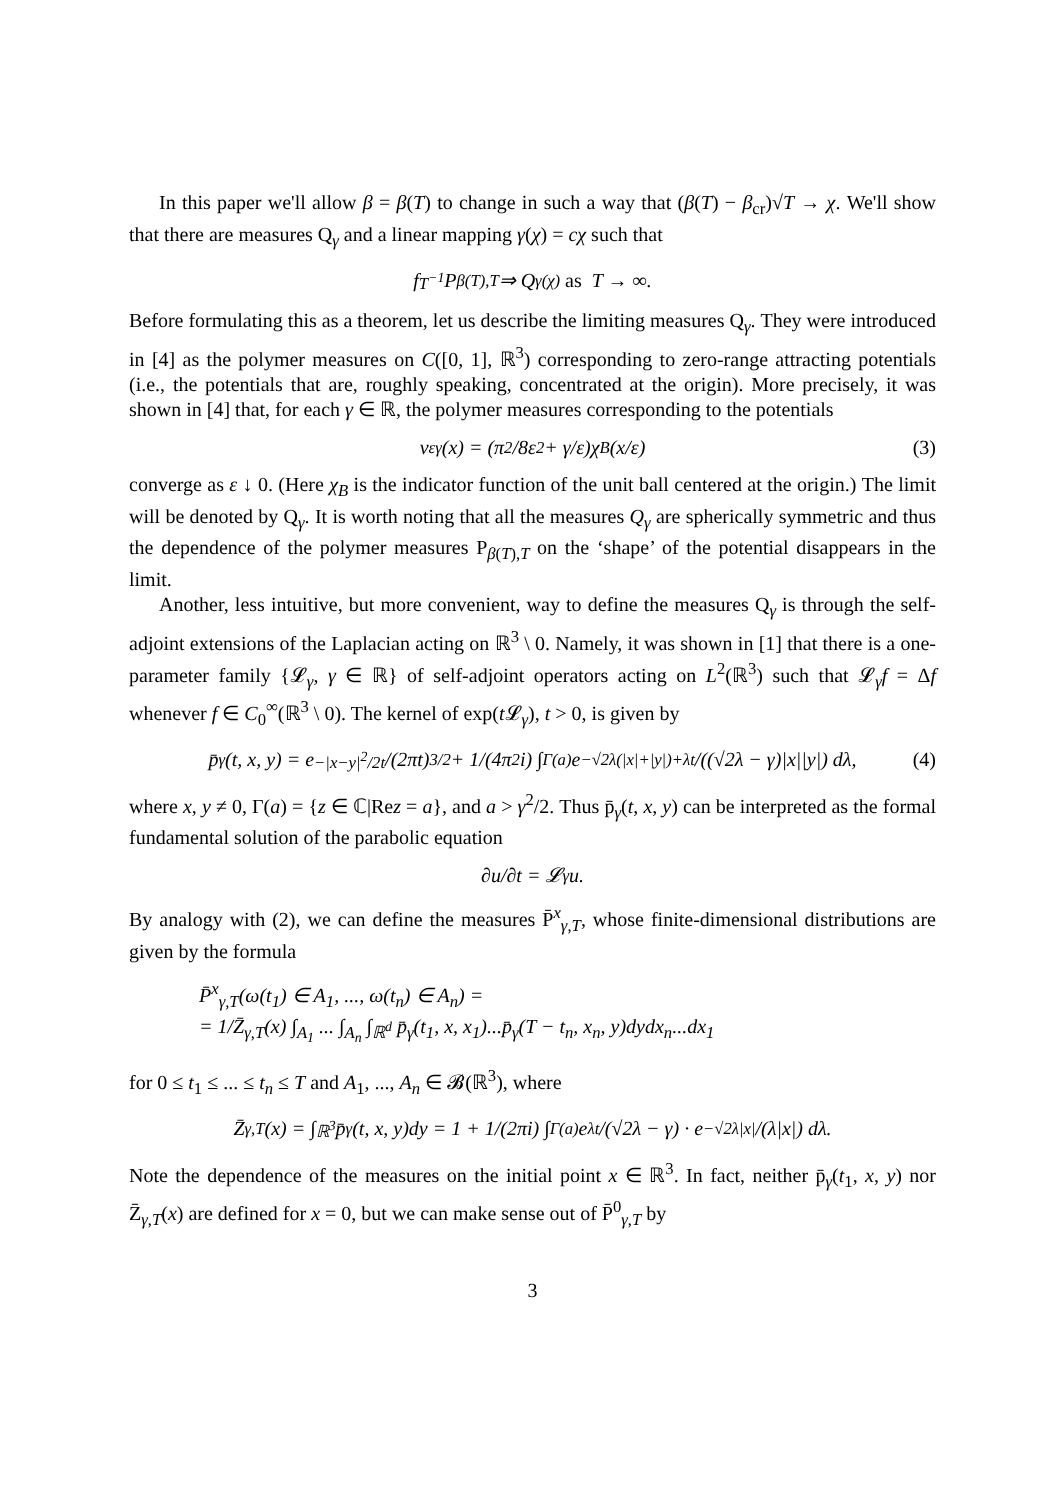In this paper we'll allow β = β(T) to change in such a way that (β(T) − β<sub>cr</sub>)√T → χ. We'll show that there are measures Q<sub>γ</sub> and a linear mapping γ(χ) = cχ such that
f<sub>T<sup>−1</sup></sub>P<sub>β(T),T</sub> ⇒ Q<sub>γ(χ)</sub> as T → ∞.
Before formulating this as a theorem, let us describe the limiting measures Q<sub>γ</sub>. They were introduced in [4] as the polymer measures on C([0, 1], ℝ<sup>3</sup>) corresponding to zero-range attracting potentials (i.e., the potentials that are, roughly speaking, concentrated at the origin). More precisely, it was shown in [4] that, for each γ ∈ ℝ, the polymer measures corresponding to the potentials
v<sup>ε</sup><sub>γ</sub>(x) = (π<sup>2</sup>/8ε<sup>2</sup> + γ/ε)χ<sub>B</sub>(x/ε) (3)
converge as ε ↓ 0. (Here χ<sub>B</sub> is the indicator function of the unit ball centered at the origin.) The limit will be denoted by Q<sub>γ</sub>. It is worth noting that all the measures Q<sub>γ</sub> are spherically symmetric and thus the dependence of the polymer measures P<sub>β(T),T</sub> on the ‘shape’ of the potential disappears in the limit.
Another, less intuitive, but more convenient, way to define the measures Q<sub>γ</sub> is through the self-adjoint extensions of the Laplacian acting on ℝ<sup>3</sup> \ 0. Namely, it was shown in [1] that there is a one-parameter family {𝓛<sub>γ</sub>, γ ∈ ℝ} of self-adjoint operators acting on L<sup>2</sup>(ℝ<sup>3</sup>) such that 𝓛<sub>γ</sub>f = Δf whenever f ∈ C<sub>0</sub><sup>∞</sup>(ℝ<sup>3</sup> \ 0). The kernel of exp(t 𝓛<sub>γ</sub>), t > 0, is given by
p̄<sub>γ</sub>(t, x, y) = e<sup>−|x−y|<sup>2</sup>/2t</sup>/(2πt)<sup>3/2</sup> + 1/(4π<sup>2</sup>i) ∫<sub>Γ(a)</sub> e<sup>−√2λ(|x|+|y|)+λt</sup>/((√2λ − γ)|x||y|) dλ, (4)
where x, y ≠ 0, Γ(a) = {z ∈ ℂ|Rez = a}, and a > γ<sup>2</sup>/2. Thus p̄<sub>γ</sub>(t, x, y) can be interpreted as the formal fundamental solution of the parabolic equation
∂u/∂t = 𝓛<sub>γ</sub>u.
By analogy with (2), we can define the measures P̄<sup>x</sup><sub>γ,T</sub>, whose finite-dimensional distributions are given by the formula
P̄<sup>x</sup><sub>γ,T</sub>(ω(t<sub>1</sub>) ∈ A<sub>1</sub>, ..., ω(t<sub>n</sub>) ∈ A<sub>n</sub>) =
= 1/Z̄<sub>γ,T</sub>(x) ∫<sub>A<sub>1</sub></sub> ... ∫<sub>A<sub>n</sub></sub> ∫<sub>ℝ<sup>d</sup></sub> p̄<sub>γ</sub>(t<sub>1</sub>, x, x<sub>1</sub>)...p̄<sub>γ</sub>(T − t<sub>n</sub>, x<sub>n</sub>, y)dydx<sub>n</sub>...dx<sub>1</sub>
for 0 ≤ t<sub>1</sub> ≤ ... ≤ t<sub>n</sub> ≤ T and A<sub>1</sub>, ..., A<sub>n</sub> ∈ 𝓑(ℝ<sup>3</sup>), where
Z̄<sub>γ,T</sub>(x) = ∫<sub>ℝ<sup>3</sup></sub> p̄<sub>γ</sub>(t, x, y)dy = 1 + 1/(2πi) ∫<sub>Γ(a)</sub> e<sup>λt</sup>/(√2λ − γ) · e<sup>−√2λ|x|</sup>/(λ|x|) dλ.
Note the dependence of the measures on the initial point x ∈ ℝ<sup>3</sup>. In fact, neither p̄<sub>γ</sub>(t<sub>1</sub>, x, y) nor Z̄<sub>γ,T</sub>(x) are defined for x = 0, but we can make sense out of P̄<sup>0</sup><sub>γ,T</sub> by
3